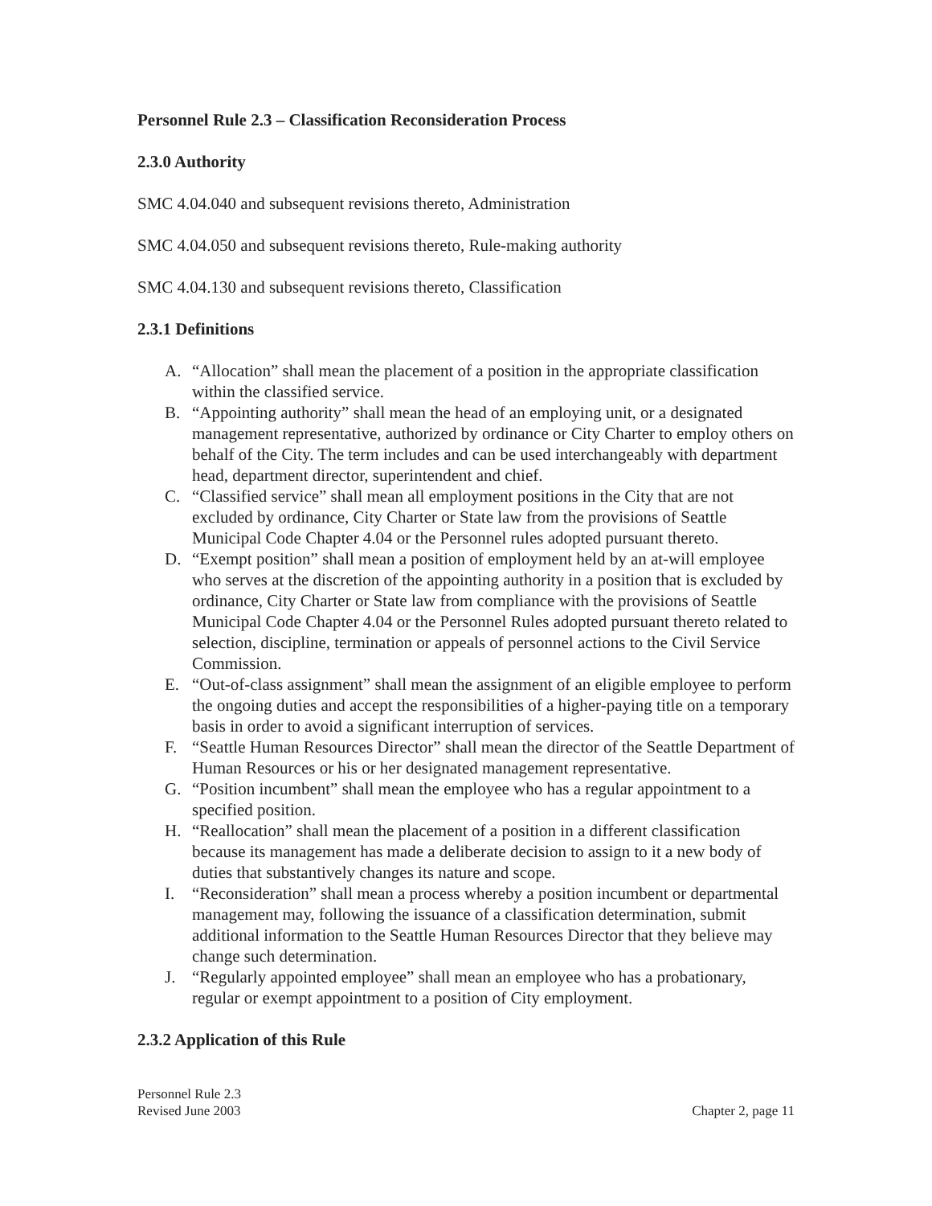Personnel Rule 2.3 – Classification Reconsideration Process
2.3.0 Authority
SMC 4.04.040 and subsequent revisions thereto, Administration
SMC 4.04.050 and subsequent revisions thereto, Rule-making authority
SMC 4.04.130 and subsequent revisions thereto, Classification
2.3.1 Definitions
A. “Allocation” shall mean the placement of a position in the appropriate classification within the classified service.
B. “Appointing authority” shall mean the head of an employing unit, or a designated management representative, authorized by ordinance or City Charter to employ others on behalf of the City. The term includes and can be used interchangeably with department head, department director, superintendent and chief.
C. “Classified service” shall mean all employment positions in the City that are not excluded by ordinance, City Charter or State law from the provisions of Seattle Municipal Code Chapter 4.04 or the Personnel rules adopted pursuant thereto.
D. “Exempt position” shall mean a position of employment held by an at-will employee who serves at the discretion of the appointing authority in a position that is excluded by ordinance, City Charter or State law from compliance with the provisions of Seattle Municipal Code Chapter 4.04 or the Personnel Rules adopted pursuant thereto related to selection, discipline, termination or appeals of personnel actions to the Civil Service Commission.
E. “Out-of-class assignment” shall mean the assignment of an eligible employee to perform the ongoing duties and accept the responsibilities of a higher-paying title on a temporary basis in order to avoid a significant interruption of services.
F. “Seattle Human Resources Director” shall mean the director of the Seattle Department of Human Resources or his or her designated management representative.
G. “Position incumbent” shall mean the employee who has a regular appointment to a specified position.
H. “Reallocation” shall mean the placement of a position in a different classification because its management has made a deliberate decision to assign to it a new body of duties that substantively changes its nature and scope.
I. “Reconsideration” shall mean a process whereby a position incumbent or departmental management may, following the issuance of a classification determination, submit additional information to the Seattle Human Resources Director that they believe may change such determination.
J. “Regularly appointed employee” shall mean an employee who has a probationary, regular or exempt appointment to a position of City employment.
2.3.2 Application of this Rule
Personnel Rule 2.3
Revised June 2003
Chapter 2, page 11